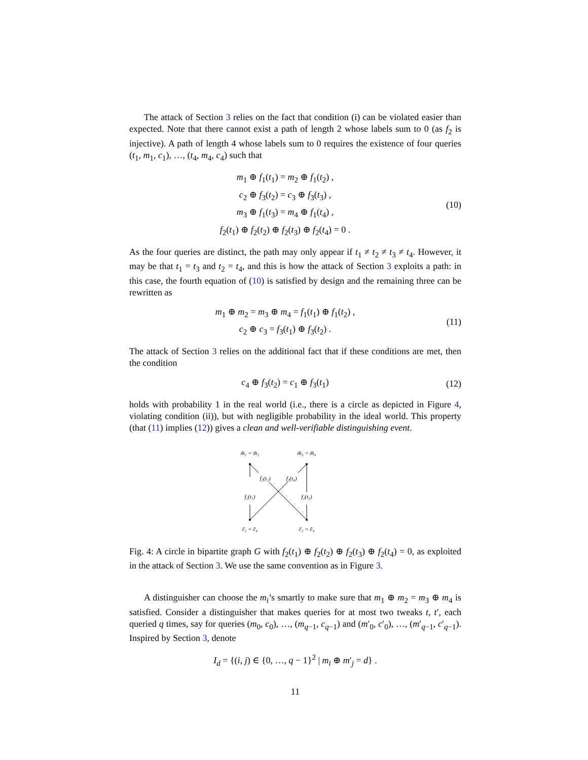The attack of Section 3 relies on the fact that condition (i) can be violated easier than expected. Note that there cannot exist a path of length 2 whose labels sum to 0 (as f<sub>2</sub> is injective). A path of length 4 whose labels sum to 0 requires the existence of four queries (t<sub>1</sub>, m<sub>1</sub>, c<sub>1</sub>), …, (t<sub>4</sub>, m<sub>4</sub>, c<sub>4</sub>) such that
m<sub>1</sub> ⊕ f<sub>1</sub>(t<sub>1</sub>) = m<sub>2</sub> ⊕ f<sub>1</sub>(t<sub>2</sub>) ,
c<sub>2</sub> ⊕ f<sub>3</sub>(t<sub>2</sub>) = c<sub>3</sub> ⊕ f<sub>3</sub>(t<sub>3</sub>) ,
m<sub>3</sub> ⊕ f<sub>1</sub>(t<sub>3</sub>) = m<sub>4</sub> ⊕ f<sub>1</sub>(t<sub>4</sub>) ,
f<sub>2</sub>(t<sub>1</sub>) ⊕ f<sub>2</sub>(t<sub>2</sub>) ⊕ f<sub>2</sub>(t<sub>3</sub>) ⊕ f<sub>2</sub>(t<sub>4</sub>) = 0 .
(10)
As the four queries are distinct, the path may only appear if t<sub>1</sub> ≠ t<sub>2</sub> ≠ t<sub>3</sub> ≠ t<sub>4</sub>. However, it may be that t<sub>1</sub> = t<sub>3</sub> and t<sub>2</sub> = t<sub>4</sub>, and this is how the attack of Section 3 exploits a path: in this case, the fourth equation of (10) is satisfied by design and the remaining three can be rewritten as
m<sub>1</sub> ⊕ m<sub>2</sub> = m<sub>3</sub> ⊕ m<sub>4</sub> = f<sub>1</sub>(t<sub>1</sub>) ⊕ f<sub>1</sub>(t<sub>2</sub>) ,
c<sub>2</sub> ⊕ c<sub>3</sub> = f<sub>3</sub>(t<sub>1</sub>) ⊕ f<sub>3</sub>(t<sub>2</sub>) .
(11)
The attack of Section 3 relies on the additional fact that if these conditions are met, then the condition
c<sub>4</sub> ⊕ f<sub>3</sub>(t<sub>2</sub>) = c<sub>1</sub> ⊕ f<sub>3</sub>(t<sub>1</sub>)
(12)
holds with probability 1 in the real world (i.e., there is a circle as depicted in Figure 4, violating condition (ii)), but with negligible probability in the ideal world. This property (that (11) implies (12)) gives a clean and well-verifiable distinguishing event.
m̄₁ = m̄₂
m̄₃ = m̄₄
f₂(t₂)
f₂(t₄)
f₂(t₁)
f₂(t₃)
c̄₁ = c̄₄
c̄₂ = c̄₃
Fig. 4: A circle in bipartite graph G with f<sub>2</sub>(t<sub>1</sub>) ⊕ f<sub>2</sub>(t<sub>2</sub>) ⊕ f<sub>2</sub>(t<sub>3</sub>) ⊕ f<sub>2</sub>(t<sub>4</sub>) = 0, as exploited in the attack of Section 3. We use the same convention as in Figure 3.
A distinguisher can choose the m<sub>i</sub>’s smartly to make sure that m<sub>1</sub> ⊕ m<sub>2</sub> = m<sub>3</sub> ⊕ m<sub>4</sub> is satisfied. Consider a distinguisher that makes queries for at most two tweaks t, t′, each queried q times, say for queries (m<sub>0</sub>, c<sub>0</sub>), …, (m<sub>q−1</sub>, c<sub>q−1</sub>) and (m′<sub>0</sub>, c′<sub>0</sub>), …, (m′<sub>q−1</sub>, c′<sub>q−1</sub>). Inspired by Section 3, denote
I<sub>d</sub> = {(i, j) ∈ {0, …, q − 1}<sup>2</sup> | m<sub>i</sub> ⊕ m′<sub>j</sub> = d} .
11